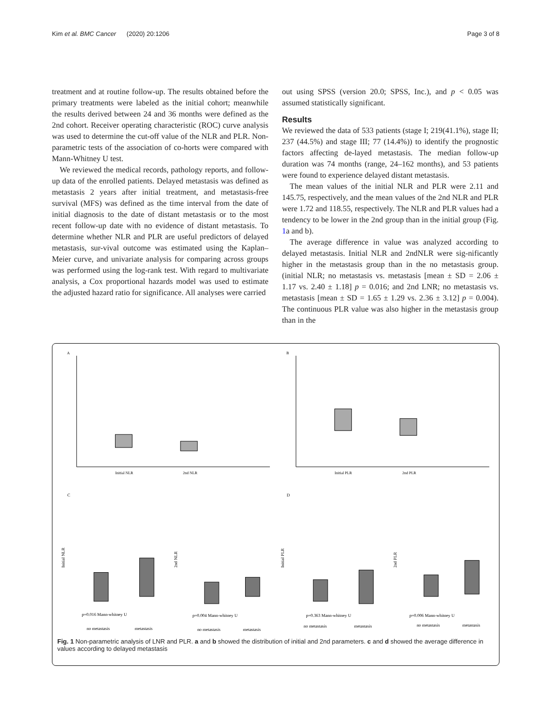Kim et al. BMC Cancer (2020) 20:1206 Page 3 of 8
treatment and at routine follow-up. The results obtained before the primary treatments were labeled as the initial cohort; meanwhile the results derived between 24 and 36 months were defined as the 2nd cohort. Receiver operating characteristic (ROC) curve analysis was used to determine the cut-off value of the NLR and PLR. Non-parametric tests of the association of co-horts were compared with Mann-Whitney U test.
We reviewed the medical records, pathology reports, and follow-up data of the enrolled patients. Delayed metastasis was defined as metastasis 2 years after initial treatment, and metastasis-free survival (MFS) was defined as the time interval from the date of initial diagnosis to the date of distant metastasis or to the most recent follow-up date with no evidence of distant metastasis. To determine whether NLR and PLR are useful predictors of delayed metastasis, sur-vival outcome was estimated using the Kaplan–Meier curve, and univariate analysis for comparing across groups was performed using the log-rank test. With regard to multivariate analysis, a Cox proportional hazards model was used to estimate the adjusted hazard ratio for significance. All analyses were carried
out using SPSS (version 20.0; SPSS, Inc.), and p < 0.05 was assumed statistically significant.
Results
We reviewed the data of 533 patients (stage I; 219(41.1%), stage II; 237 (44.5%) and stage III; 77 (14.4%)) to identify the prognostic factors affecting de-layed metastasis. The median follow-up duration was 74 months (range, 24–162 months), and 53 patients were found to experience delayed distant metastasis.
The mean values of the initial NLR and PLR were 2.11 and 145.75, respectively, and the mean values of the 2nd NLR and PLR were 1.72 and 118.55, respectively. The NLR and PLR values had a tendency to be lower in the 2nd group than in the initial group (Fig. 1a and b).
The average difference in value was analyzed according to delayed metastasis. Initial NLR and 2ndNLR were sig-nificantly higher in the metastasis group than in the no metastasis group. (initial NLR; no metastasis vs. metastasis [mean ± SD = 2.06 ± 1.17 vs. 2.40 ± 1.18] p = 0.016; and 2nd LNR; no metastasis vs. metastasis [mean ± SD = 1.65 ± 1.29 vs. 2.36 ± 3.12] p = 0.004). The continuous PLR value was also higher in the metastasis group than in the
A
Initial NLR
2nd NLR
B
Initial PLR
2nd PLR
C
Initial NLR
2nd NLR
p=0.016 Mann-whitney U
p=0.004 Mann-whitney U
no metastasis
metastasis
no metastasis
metastasis
D
Initial PLR
2nd PLR
p=0.363 Mann-whitney U
p=0.006 Mann-whitney U
no metastasis
metastasis
no metastasis
metastasis
Fig. 1 Non-parametric analysis of LNR and PLR. a and b showed the distribution of initial and 2nd parameters. c and d showed the average difference in values according to delayed metastasis